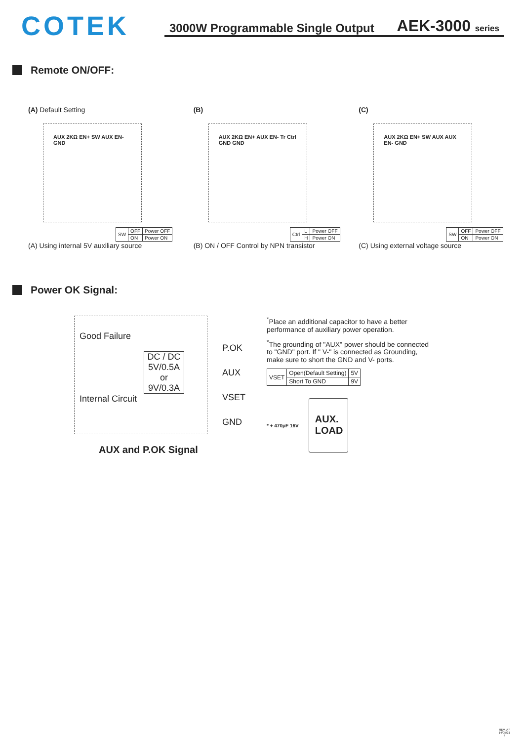COTEK
3000W Programmable Single Output AEK-3000 series
Remote ON/OFF:
(A) Default Setting
AUX 2KΩ EN+ SW AUX EN- GND
| SW | OFF | Power OFF |
| | ON | Power ON |
(A) Using internal 5V auxiliary source
(B)
AUX 2KΩ EN+ AUX EN- Tr Ctrl GND GND
| Ctrl | L | Power OFF |
| | H | Power ON |
(B) ON / OFF Control by NPN transistor
(C)
AUX 2KΩ EN+ SW AUX AUX EN- GND
| SW | OFF | Power OFF |
| | ON | Power ON |
(C) Using external voltage source
Power OK Signal:
Good Failure
DC / DC 5V/0.5A or 9V/0.3A
Internal Circuit
P.OK
AUX
VSET
GND
AUX and P.OK Signal
<sup>*</sup> Place an additional capacitor to have a better performance of auxiliary power operation.
<sup>*</sup> The grounding of "AUX" power should be connected to "GND" port. If " V-" is connected as Grounding, make sure to short the GND and V- ports.
| VSET | Open(Default Setting) | 5V |
| | Short To GND | 9V |
* + 470μF 16V
AUX. LOAD
REV. A7
14/05/21
4